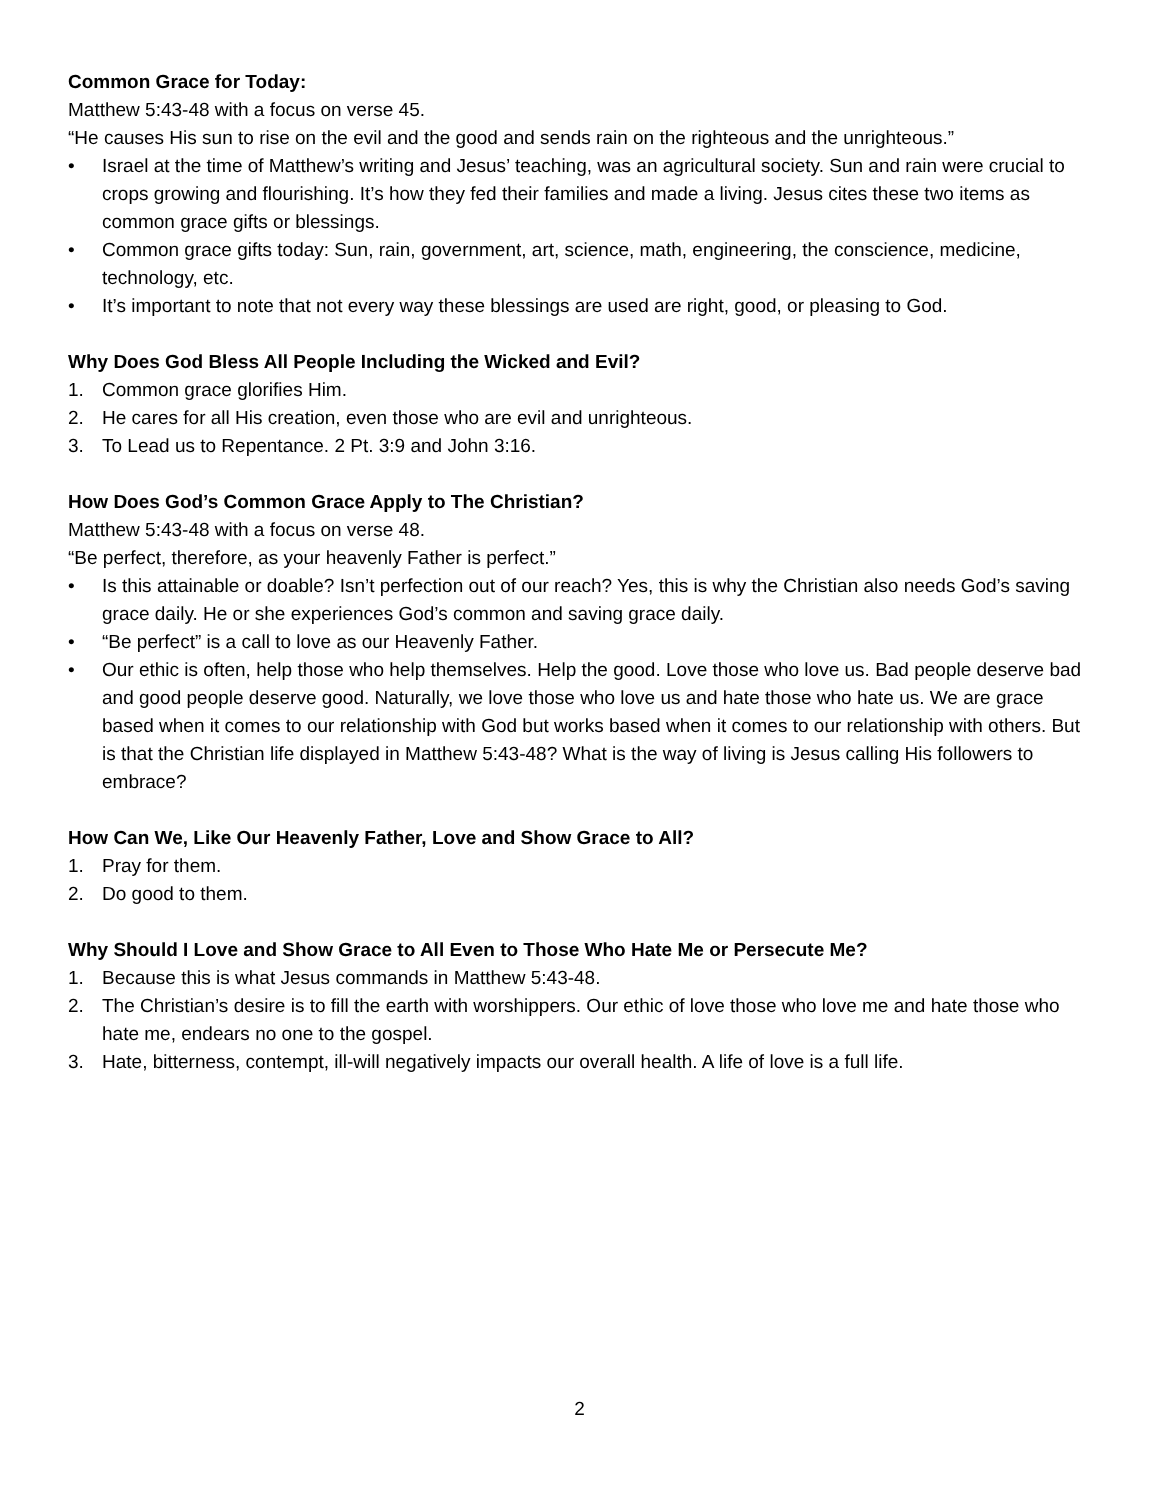Common Grace for Today:
Matthew 5:43-48 with a focus on verse 45.
“He causes His sun to rise on the evil and the good and sends rain on the righteous and the unrighteous.”
• Israel at the time of Matthew’s writing and Jesus’ teaching, was an agricultural society. Sun and rain were crucial to crops growing and flourishing. It’s how they fed their families and made a living. Jesus cites these two items as common grace gifts or blessings.
• Common grace gifts today: Sun, rain, government, art, science, math, engineering, the conscience, medicine, technology, etc.
• It’s important to note that not every way these blessings are used are right, good, or pleasing to God.
Why Does God Bless All People Including the Wicked and Evil?
1. Common grace glorifies Him.
2. He cares for all His creation, even those who are evil and unrighteous.
3. To Lead us to Repentance. 2 Pt. 3:9 and John 3:16.
How Does God’s Common Grace Apply to The Christian?
Matthew 5:43-48 with a focus on verse 48.
“Be perfect, therefore, as your heavenly Father is perfect.”
• Is this attainable or doable? Isn’t perfection out of our reach? Yes, this is why the Christian also needs God’s saving grace daily. He or she experiences God’s common and saving grace daily.
• “Be perfect” is a call to love as our Heavenly Father.
• Our ethic is often, help those who help themselves. Help the good. Love those who love us. Bad people deserve bad and good people deserve good. Naturally, we love those who love us and hate those who hate us. We are grace based when it comes to our relationship with God but works based when it comes to our relationship with others. But is that the Christian life displayed in Matthew 5:43-48? What is the way of living is Jesus calling His followers to embrace?
How Can We, Like Our Heavenly Father, Love and Show Grace to All?
1. Pray for them.
2. Do good to them.
Why Should I Love and Show Grace to All Even to Those Who Hate Me or Persecute Me?
1. Because this is what Jesus commands in Matthew 5:43-48.
2. The Christian’s desire is to fill the earth with worshippers. Our ethic of love those who love me and hate those who hate me, endears no one to the gospel.
3. Hate, bitterness, contempt, ill-will negatively impacts our overall health. A life of love is a full life.
2